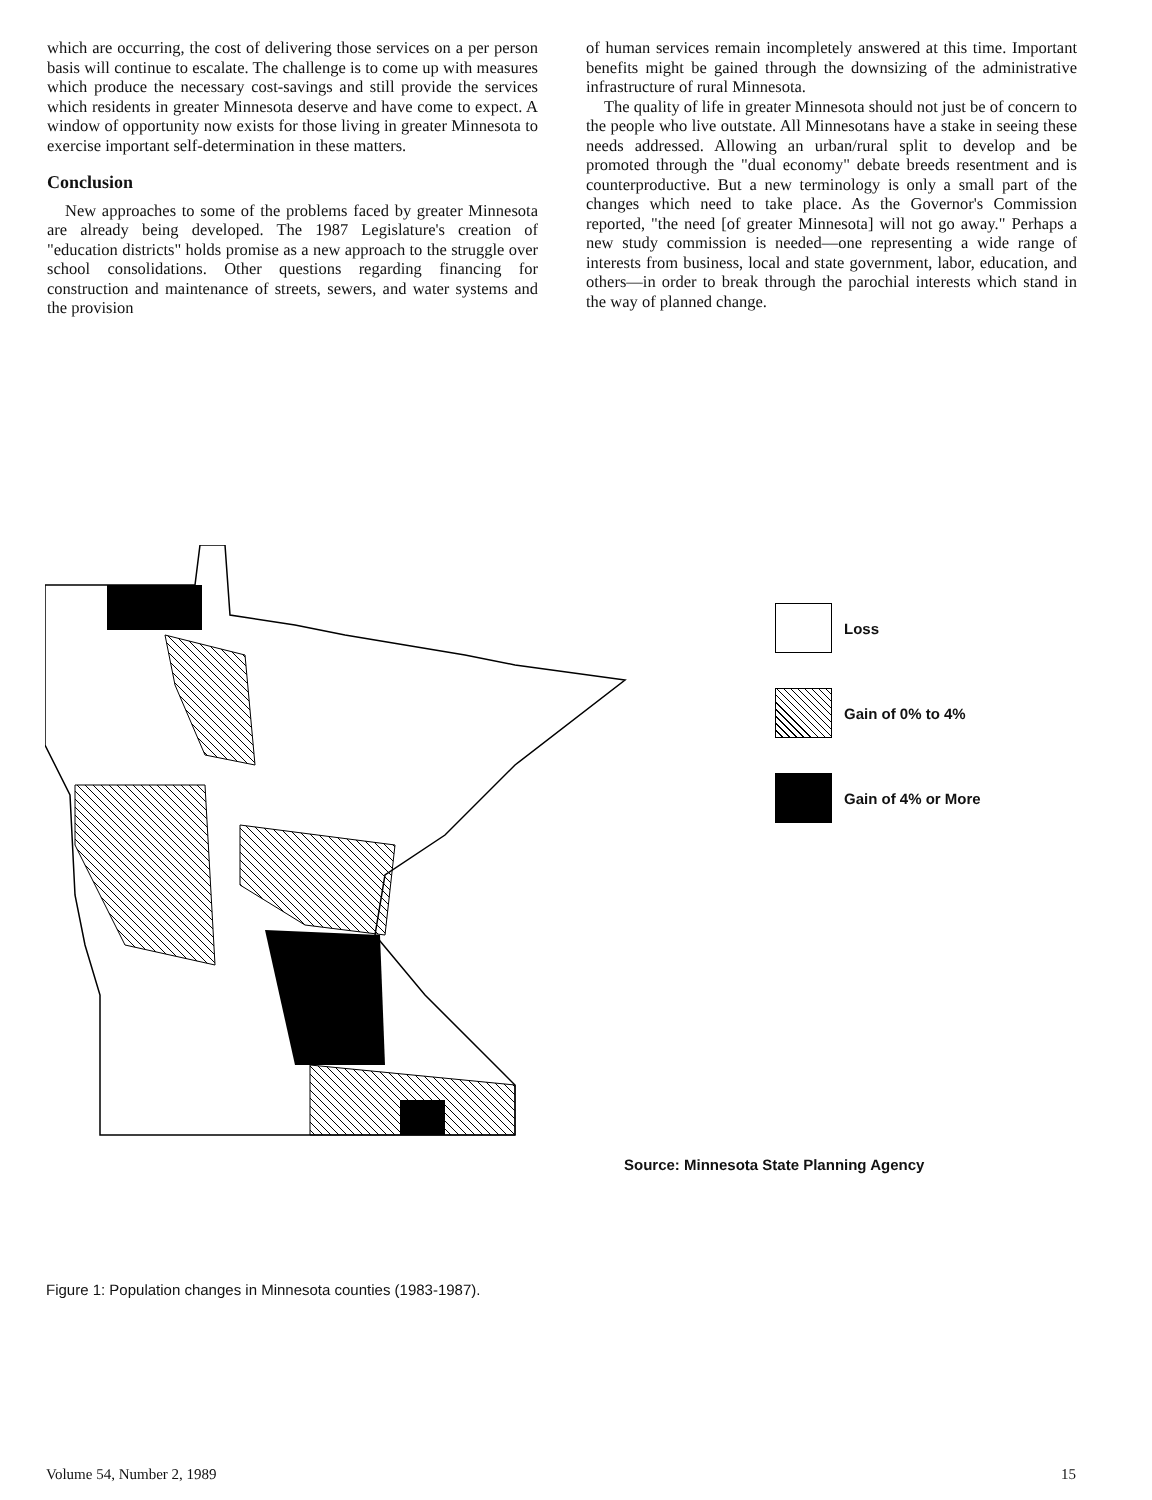which are occurring, the cost of delivering those services on a per person basis will continue to escalate. The challenge is to come up with measures which produce the necessary cost-savings and still provide the services which residents in greater Minnesota deserve and have come to expect. A window of opportunity now exists for those living in greater Minnesota to exercise important self-determination in these matters.
Conclusion
New approaches to some of the problems faced by greater Minnesota are already being developed. The 1987 Legislature's creation of "education districts" holds promise as a new approach to the struggle over school consolidations. Other questions regarding financing for construction and maintenance of streets, sewers, and water systems and the provision
of human services remain incompletely answered at this time. Important benefits might be gained through the downsizing of the administrative infrastructure of rural Minnesota.
The quality of life in greater Minnesota should not just be of concern to the people who live outstate. All Minnesotans have a stake in seeing these needs addressed. Allowing an urban/rural split to develop and be promoted through the "dual economy" debate breeds resentment and is counterproductive. But a new terminology is only a small part of the changes which need to take place. As the Governor's Commission reported, "the need [of greater Minnesota] will not go away." Perhaps a new study commission is needed—one representing a wide range of interests from business, local and state government, labor, education, and others—in order to break through the parochial interests which stand in the way of planned change.
Loss
Gain of 0% to 4%
Gain of 4% or More
Source: Minnesota State Planning Agency
Figure 1: Population changes in Minnesota counties (1983-1987).
Volume 54, Number 2, 1989 15